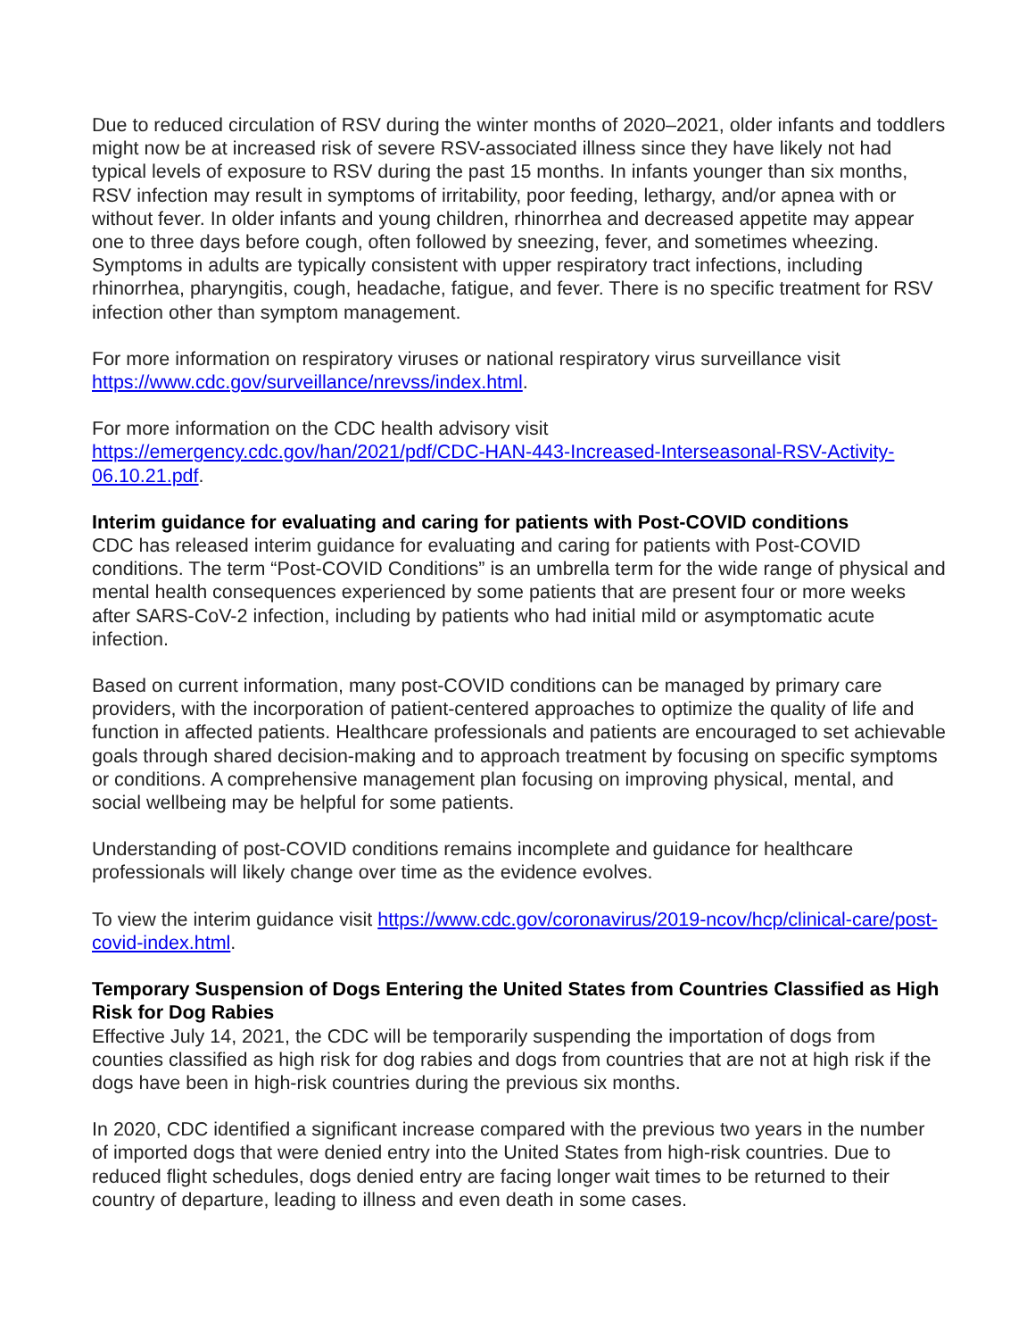Due to reduced circulation of RSV during the winter months of 2020–2021, older infants and toddlers might now be at increased risk of severe RSV-associated illness since they have likely not had typical levels of exposure to RSV during the past 15 months. In infants younger than six months, RSV infection may result in symptoms of irritability, poor feeding, lethargy, and/or apnea with or without fever. In older infants and young children, rhinorrhea and decreased appetite may appear one to three days before cough, often followed by sneezing, fever, and sometimes wheezing. Symptoms in adults are typically consistent with upper respiratory tract infections, including rhinorrhea, pharyngitis, cough, headache, fatigue, and fever. There is no specific treatment for RSV infection other than symptom management.
For more information on respiratory viruses or national respiratory virus surveillance visit https://www.cdc.gov/surveillance/nrevss/index.html.
For more information on the CDC health advisory visit
https://emergency.cdc.gov/han/2021/pdf/CDC-HAN-443-Increased-Interseasonal-RSV-Activity-06.10.21.pdf.
Interim guidance for evaluating and caring for patients with Post-COVID conditions
CDC has released interim guidance for evaluating and caring for patients with Post-COVID conditions. The term “Post-COVID Conditions” is an umbrella term for the wide range of physical and mental health consequences experienced by some patients that are present four or more weeks after SARS-CoV-2 infection, including by patients who had initial mild or asymptomatic acute infection.
Based on current information, many post-COVID conditions can be managed by primary care providers, with the incorporation of patient-centered approaches to optimize the quality of life and function in affected patients. Healthcare professionals and patients are encouraged to set achievable goals through shared decision-making and to approach treatment by focusing on specific symptoms or conditions. A comprehensive management plan focusing on improving physical, mental, and social wellbeing may be helpful for some patients.
Understanding of post-COVID conditions remains incomplete and guidance for healthcare professionals will likely change over time as the evidence evolves.
To view the interim guidance visit https://www.cdc.gov/coronavirus/2019-ncov/hcp/clinical-care/post-covid-index.html.
Temporary Suspension of Dogs Entering the United States from Countries Classified as High Risk for Dog Rabies
Effective July 14, 2021, the CDC will be temporarily suspending the importation of dogs from counties classified as high risk for dog rabies and dogs from countries that are not at high risk if the dogs have been in high-risk countries during the previous six months.
In 2020, CDC identified a significant increase compared with the previous two years in the number of imported dogs that were denied entry into the United States from high-risk countries. Due to reduced flight schedules, dogs denied entry are facing longer wait times to be returned to their country of departure, leading to illness and even death in some cases.